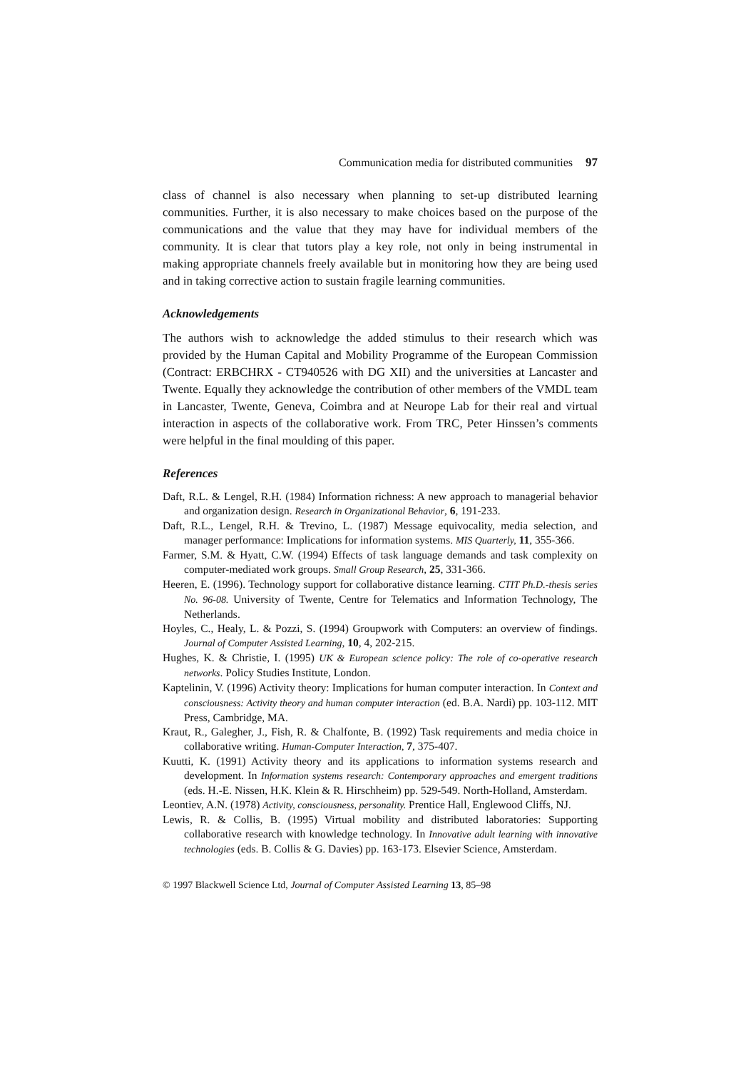Communication media for distributed communities 97
class of channel is also necessary when planning to set-up distributed learning communities. Further, it is also necessary to make choices based on the purpose of the communications and the value that they may have for individual members of the community. It is clear that tutors play a key role, not only in being instrumental in making appropriate channels freely available but in monitoring how they are being used and in taking corrective action to sustain fragile learning communities.
Acknowledgements
The authors wish to acknowledge the added stimulus to their research which was provided by the Human Capital and Mobility Programme of the European Commission (Contract: ERBCHRX - CT940526 with DG XII) and the universities at Lancaster and Twente. Equally they acknowledge the contribution of other members of the VMDL team in Lancaster, Twente, Geneva, Coimbra and at Neurope Lab for their real and virtual interaction in aspects of the collaborative work. From TRC, Peter Hinssen’s comments were helpful in the final moulding of this paper.
References
Daft, R.L. & Lengel, R.H. (1984) Information richness: A new approach to managerial behavior and organization design. Research in Organizational Behavior, 6, 191-233.
Daft, R.L., Lengel, R.H. & Trevino, L. (1987) Message equivocality, media selection, and manager performance: Implications for information systems. MIS Quarterly, 11, 355-366.
Farmer, S.M. & Hyatt, C.W. (1994) Effects of task language demands and task complexity on computer-mediated work groups. Small Group Research, 25, 331-366.
Heeren, E. (1996). Technology support for collaborative distance learning. CTIT Ph.D.-thesis series No. 96-08. University of Twente, Centre for Telematics and Information Technology, The Netherlands.
Hoyles, C., Healy, L. & Pozzi, S. (1994) Groupwork with Computers: an overview of findings. Journal of Computer Assisted Learning, 10, 4, 202-215.
Hughes, K. & Christie, I. (1995) UK & European science policy: The role of co-operative research networks. Policy Studies Institute, London.
Kaptelinin, V. (1996) Activity theory: Implications for human computer interaction. In Context and consciousness: Activity theory and human computer interaction (ed. B.A. Nardi) pp. 103-112. MIT Press, Cambridge, MA.
Kraut, R., Galegher, J., Fish, R. & Chalfonte, B. (1992) Task requirements and media choice in collaborative writing. Human-Computer Interaction, 7, 375-407.
Kuutti, K. (1991) Activity theory and its applications to information systems research and development. In Information systems research: Contemporary approaches and emergent traditions (eds. H.-E. Nissen, H.K. Klein & R. Hirschheim) pp. 529-549. North-Holland, Amsterdam.
Leontiev, A.N. (1978) Activity, consciousness, personality. Prentice Hall, Englewood Cliffs, NJ.
Lewis, R. & Collis, B. (1995) Virtual mobility and distributed laboratories: Supporting collaborative research with knowledge technology. In Innovative adult learning with innovative technologies (eds. B. Collis & G. Davies) pp. 163-173. Elsevier Science, Amsterdam.
© 1997 Blackwell Science Ltd, Journal of Computer Assisted Learning 13, 85–98